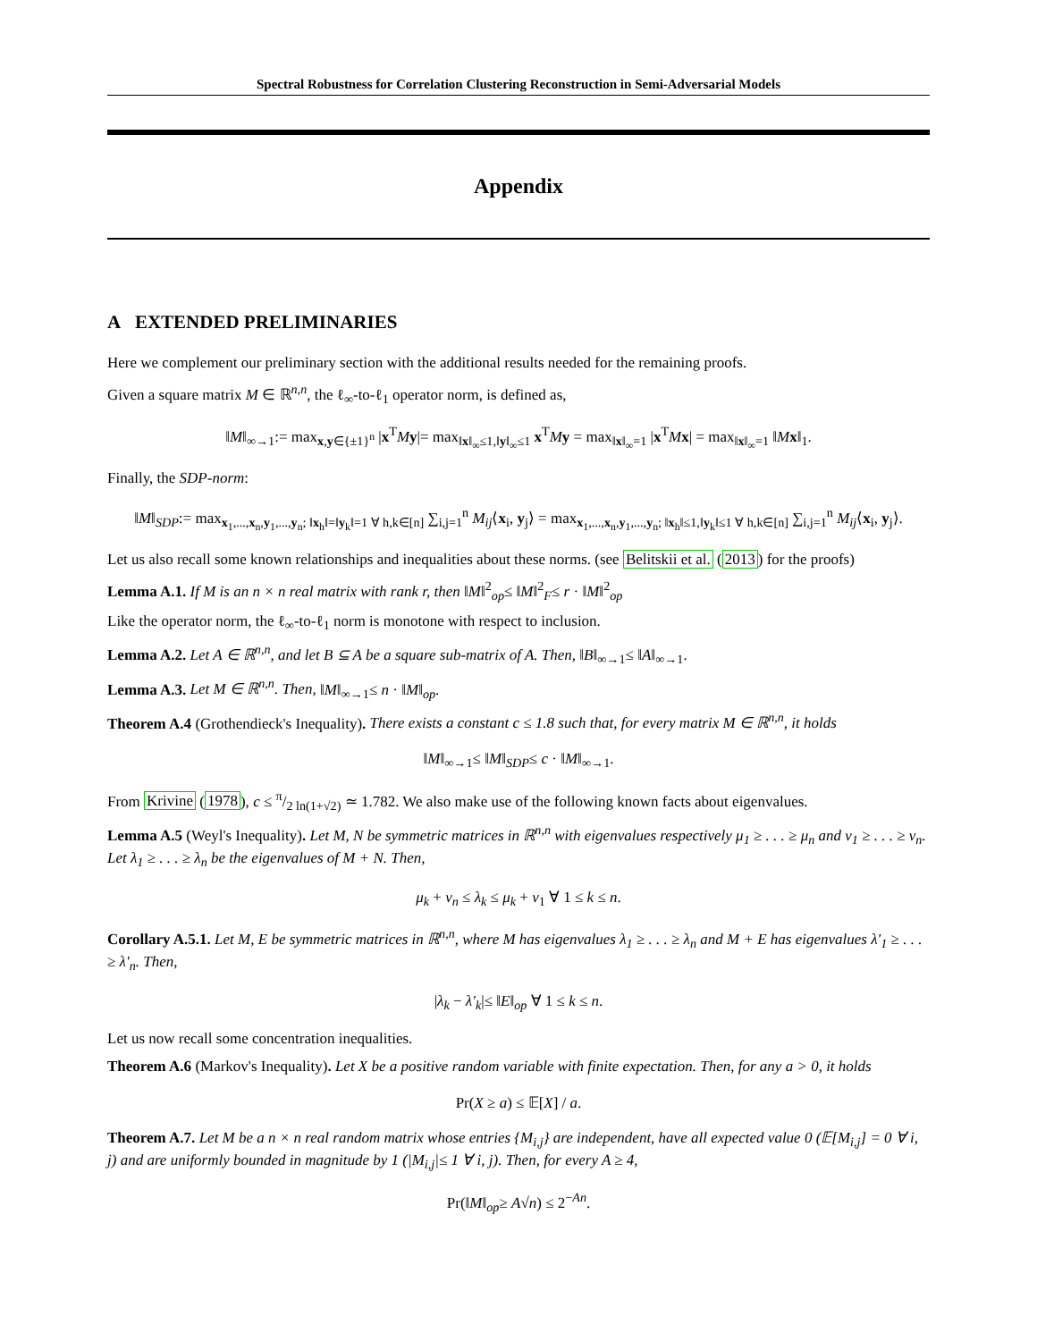Spectral Robustness for Correlation Clustering Reconstruction in Semi-Adversarial Models
Appendix
A EXTENDED PRELIMINARIES
Here we complement our preliminary section with the additional results needed for the remaining proofs.
Given a square matrix M ∈ ℝ<sup>n,n</sup>, the ℓ<sub>∞</sub>-to-ℓ<sub>1</sub> operator norm, is defined as,
‖M‖<sub>∞→1</sub>:= max<sub>x,y∈{±1}<sup>n</sup></sub> |x<sup>T</sup>My|= max<sub>‖x‖<sub>∞</sub>≤1,‖y‖<sub>∞</sub>≤1</sub> x<sup>T</sup>My = max<sub>‖x‖<sub>∞</sub>=1</sub> |x<sup>T</sup>Mx| = max<sub>‖x‖<sub>∞</sub>=1</sub> ‖Mx‖<sub>1</sub>.
Finally, the SDP-norm:
‖M‖<sub>SDP</sub>:= max<sub>x<sub>1</sub>,...,x<sub>n</sub>,y<sub>1</sub>,...,y<sub>n</sub>; ‖x<sub>h</sub>‖=‖y<sub>k</sub>‖=1 ∀ h,k∈[n]</sub> ∑<sub>i,j=1</sub><sup>n</sup> M<sub>ij</sub>⟨x<sub>i</sub>, y<sub>j</sub>⟩ = max<sub>x<sub>1</sub>,...,x<sub>n</sub>,y<sub>1</sub>,...,y<sub>n</sub>; ‖x<sub>h</sub>‖≤1,‖y<sub>k</sub>‖≤1 ∀ h,k∈[n]</sub> ∑<sub>i,j=1</sub><sup>n</sup> M<sub>ij</sub>⟨x<sub>i</sub>, y<sub>j</sub>⟩.
Let us also recall some known relationships and inequalities about these norms. (see Belitskii et al. (2013) for the proofs)
Lemma A.1. If M is an n × n real matrix with rank r, then ‖M‖<sup>2</sup><sub>op</sub>≤ ‖M‖<sup>2</sup><sub>F</sub>≤ r · ‖M‖<sup>2</sup><sub>op</sub>
Like the operator norm, the ℓ<sub>∞</sub>-to-ℓ<sub>1</sub> norm is monotone with respect to inclusion.
Lemma A.2. Let A ∈ ℝ<sup>n,n</sup>, and let B ⊆ A be a square sub-matrix of A. Then, ‖B‖<sub>∞→1</sub>≤ ‖A‖<sub>∞→1</sub>.
Lemma A.3. Let M ∈ ℝ<sup>n,n</sup>. Then, ‖M‖<sub>∞→1</sub>≤ n · ‖M‖<sub>op</sub>.
Theorem A.4 (Grothendieck's Inequality). There exists a constant c ≤ 1.8 such that, for every matrix M ∈ ℝ<sup>n,n</sup>, it holds
‖M‖<sub>∞→1</sub>≤ ‖M‖<sub>SDP</sub>≤ c · ‖M‖<sub>∞→1</sub>.
From Krivine (1978), c ≤ π/2 ln(1+√2) ≃ 1.782. We also make use of the following known facts about eigenvalues.
Lemma A.5 (Weyl's Inequality). Let M, N be symmetric matrices in ℝ<sup>n,n</sup> with eigenvalues respectively μ<sub>1</sub> ≥ . . . ≥ μ<sub>n</sub> and ν<sub>1</sub> ≥ . . . ≥ ν<sub>n</sub>. Let λ<sub>1</sub> ≥ . . . ≥ λ<sub>n</sub> be the eigenvalues of M + N. Then,
μ<sub>k</sub> + ν<sub>n</sub> ≤ λ<sub>k</sub> ≤ μ<sub>k</sub> + ν<sub>1</sub> ∀ 1 ≤ k ≤ n.
Corollary A.5.1. Let M, E be symmetric matrices in ℝ<sup>n,n</sup>, where M has eigenvalues λ<sub>1</sub> ≥ . . . ≥ λ<sub>n</sub> and M + E has eigenvalues λ′<sub>1</sub> ≥ . . . ≥ λ′<sub>n</sub>. Then,
|λ<sub>k</sub> − λ′<sub>k</sub>|≤ ‖E‖<sub>op</sub> ∀ 1 ≤ k ≤ n.
Let us now recall some concentration inequalities.
Theorem A.6 (Markov's Inequality). Let X be a positive random variable with finite expectation. Then, for any a > 0, it holds
Pr(X ≥ a) ≤ 𝔼[X] / a.
Theorem A.7. Let M be a n × n real random matrix whose entries {M<sub>i,j</sub>} are independent, have all expected value 0 (𝔼[M<sub>i,j</sub>] = 0 ∀ i, j) and are uniformly bounded in magnitude by 1 (|M<sub>i,j</sub>|≤ 1 ∀ i, j). Then, for every A ≥ 4,
Pr(‖M‖<sub>op</sub>≥ A√n) ≤ 2<sup>−An</sup>.